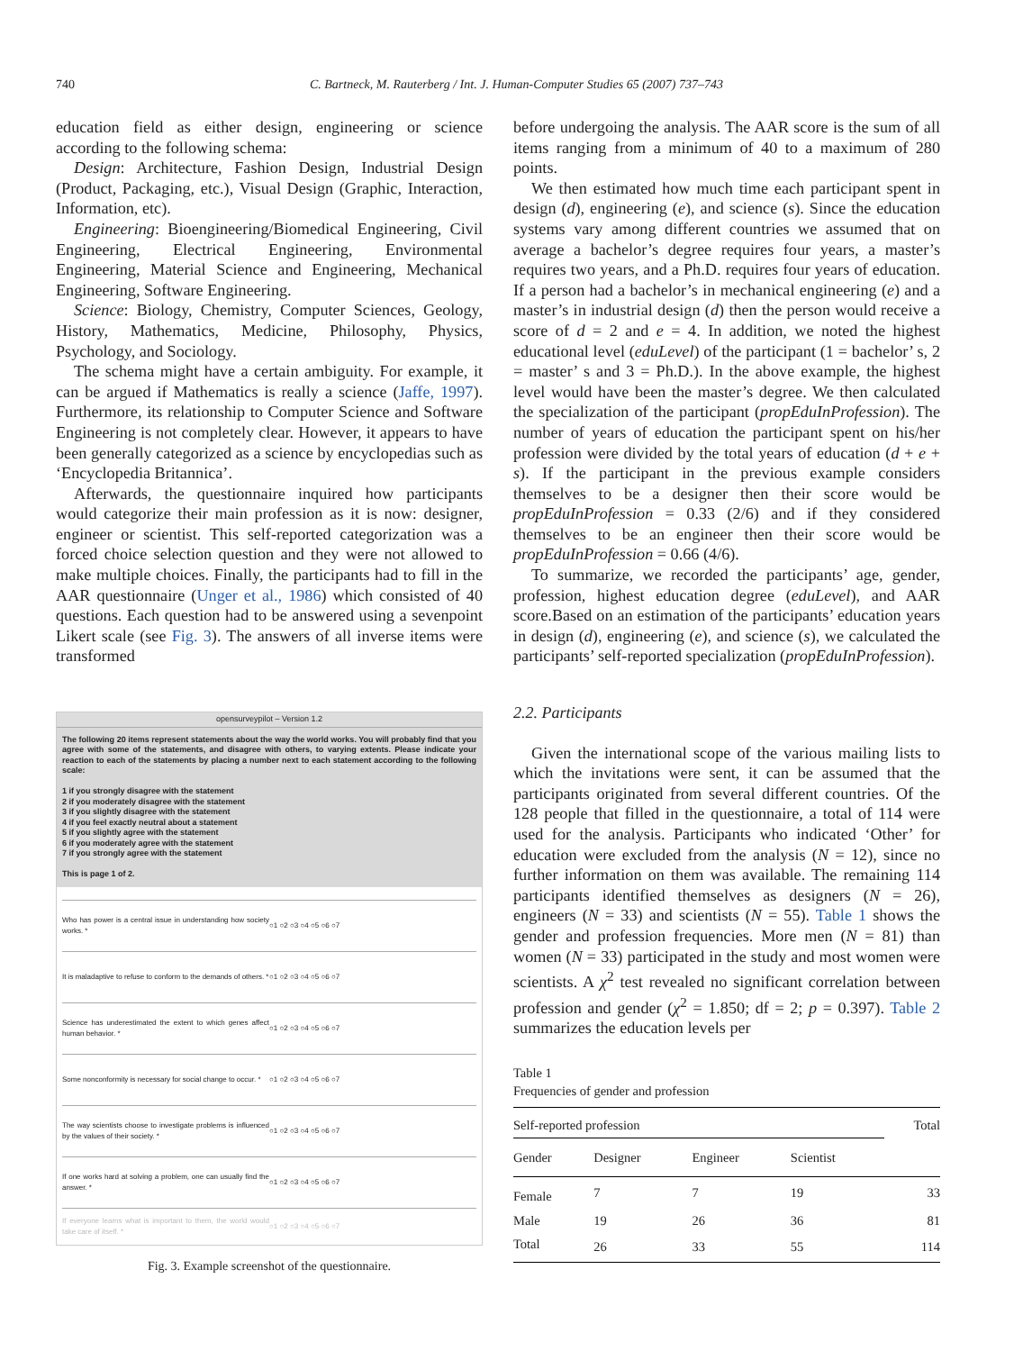740 C. Bartneck, M. Rauterberg / Int. J. Human-Computer Studies 65 (2007) 737–743
education field as either design, engineering or science according to the following schema:
Design: Architecture, Fashion Design, Industrial Design (Product, Packaging, etc.), Visual Design (Graphic, Interaction, Information, etc).
Engineering: Bioengineering/Biomedical Engineering, Civil Engineering, Electrical Engineering, Environmental Engineering, Material Science and Engineering, Mechanical Engineering, Software Engineering.
Science: Biology, Chemistry, Computer Sciences, Geology, History, Mathematics, Medicine, Philosophy, Physics, Psychology, and Sociology.
The schema might have a certain ambiguity. For example, it can be argued if Mathematics is really a science (Jaffe, 1997). Furthermore, its relationship to Computer Science and Software Engineering is not completely clear. However, it appears to have been generally categorized as a science by encyclopedias such as ‘Encyclopedia Britannica’.
Afterwards, the questionnaire inquired how participants would categorize their main profession as it is now: designer, engineer or scientist. This self-reported categorization was a forced choice selection question and they were not allowed to make multiple choices. Finally, the participants had to fill in the AAR questionnaire (Unger et al., 1986) which consisted of 40 questions. Each question had to be answered using a sevenpoint Likert scale (see Fig. 3). The answers of all inverse items were transformed
opensurveypilot – Version 1.2
The following 20 items represent statements about the way the world works. You will probably find that you agree with some of the statements, and disagree with others, to varying extents. Please indicate your reaction to each of the statements by placing a number next to each statement according to the following scale:
1 if you strongly disagree with the statement
2 if you moderately disagree with the statement
3 if you slightly disagree with the statement
4 if you feel exactly neutral about a statement
5 if you slightly agree with the statement
6 if you moderately agree with the statement
7 if you strongly agree with the statement
This is page 1 of 2.
Who has power is a central issue in understanding how society works. *
○1 ○2 ○3 ○4 ○5 ○6 ○7
It is maladaptive to refuse to conform to the demands of others. *
○1 ○2 ○3 ○4 ○5 ○6 ○7
Science has underestimated the extent to which genes affect human behavior. *
○1 ○2 ○3 ○4 ○5 ○6 ○7
Some nonconformity is necessary for social change to occur. *
○1 ○2 ○3 ○4 ○5 ○6 ○7
The way scientists choose to investigate problems is influenced by the values of their society. *
○1 ○2 ○3 ○4 ○5 ○6 ○7
If one works hard at solving a problem, one can usually find the answer. *
○1 ○2 ○3 ○4 ○5 ○6 ○7
If everyone learns what is important to them, the world would take care of itself. *
○1 ○2 ○3 ○4 ○5 ○6 ○7
Fig. 3. Example screenshot of the questionnaire.
before undergoing the analysis. The AAR score is the sum of all items ranging from a minimum of 40 to a maximum of 280 points.
We then estimated how much time each participant spent in design (d), engineering (e), and science (s). Since the education systems vary among different countries we assumed that on average a bachelor’s degree requires four years, a master’s requires two years, and a Ph.D. requires four years of education. If a person had a bachelor’s in mechanical engineering (e) and a master’s in industrial design (d) then the person would receive a score of d = 2 and e = 4. In addition, we noted the highest educational level (eduLevel) of the participant (1 = bachelor’ s, 2 = master’ s and 3 = Ph.D.). In the above example, the highest level would have been the master’s degree. We then calculated the specialization of the participant (propEduInProfession). The number of years of education the participant spent on his/her profession were divided by the total years of education (d + e + s). If the participant in the previous example considers themselves to be a designer then their score would be propEduInProfession = 0.33 (2/6) and if they considered themselves to be an engineer then their score would be propEduInProfession = 0.66 (4/6).
To summarize, we recorded the participants’ age, gender, profession, highest education degree (eduLevel), and AAR score.Based on an estimation of the participants’ education years in design (d), engineering (e), and science (s), we calculated the participants’ self-reported specialization (propEduInProfession).
2.2. Participants
Given the international scope of the various mailing lists to which the invitations were sent, it can be assumed that the participants originated from several different countries. Of the 128 people that filled in the questionnaire, a total of 114 were used for the analysis. Participants who indicated ‘Other’ for education were excluded from the analysis (N = 12), since no further information on them was available. The remaining 114 participants identified themselves as designers (N = 26), engineers (N = 33) and scientists (N = 55). Table 1 shows the gender and profession frequencies. More men (N = 81) than women (N = 33) participated in the study and most women were scientists. A χ<sup>2</sup> test revealed no significant correlation between profession and gender (χ<sup>2</sup> = 1.850; df = 2; p = 0.397). Table 2 summarizes the education levels per
Table 1
Frequencies of gender and profession
| Self-reported profession | | | | Total |
| --- | --- | --- | --- | --- |
| Gender | Designer | Engineer | Scientist | |
| Female | 7 | 7 | 19 | 33 |
| Male | 19 | 26 | 36 | 81 |
| Total | 26 | 33 | 55 | 114 |